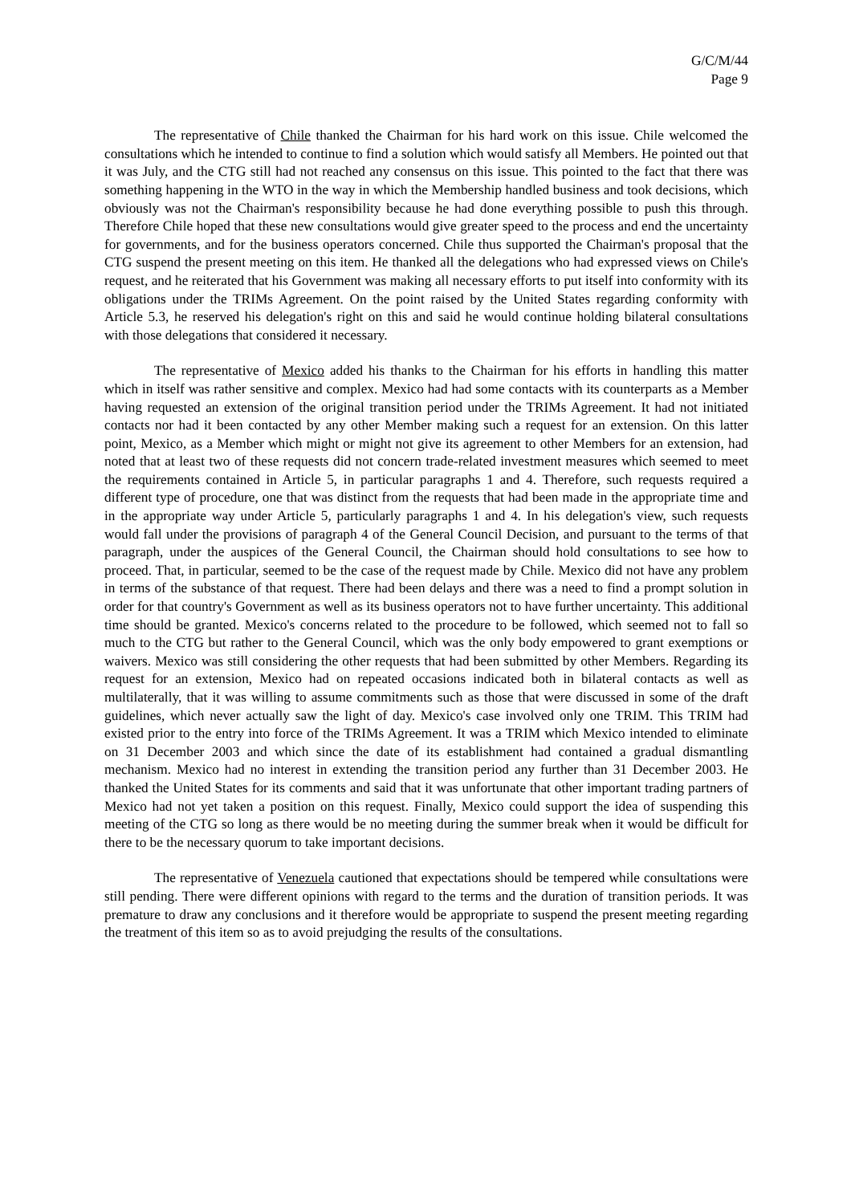G/C/M/44
Page 9
The representative of Chile thanked the Chairman for his hard work on this issue. Chile welcomed the consultations which he intended to continue to find a solution which would satisfy all Members. He pointed out that it was July, and the CTG still had not reached any consensus on this issue. This pointed to the fact that there was something happening in the WTO in the way in which the Membership handled business and took decisions, which obviously was not the Chairman's responsibility because he had done everything possible to push this through. Therefore Chile hoped that these new consultations would give greater speed to the process and end the uncertainty for governments, and for the business operators concerned. Chile thus supported the Chairman's proposal that the CTG suspend the present meeting on this item. He thanked all the delegations who had expressed views on Chile's request, and he reiterated that his Government was making all necessary efforts to put itself into conformity with its obligations under the TRIMs Agreement. On the point raised by the United States regarding conformity with Article 5.3, he reserved his delegation's right on this and said he would continue holding bilateral consultations with those delegations that considered it necessary.
The representative of Mexico added his thanks to the Chairman for his efforts in handling this matter which in itself was rather sensitive and complex. Mexico had had some contacts with its counterparts as a Member having requested an extension of the original transition period under the TRIMs Agreement. It had not initiated contacts nor had it been contacted by any other Member making such a request for an extension. On this latter point, Mexico, as a Member which might or might not give its agreement to other Members for an extension, had noted that at least two of these requests did not concern trade-related investment measures which seemed to meet the requirements contained in Article 5, in particular paragraphs 1 and 4. Therefore, such requests required a different type of procedure, one that was distinct from the requests that had been made in the appropriate time and in the appropriate way under Article 5, particularly paragraphs 1 and 4. In his delegation's view, such requests would fall under the provisions of paragraph 4 of the General Council Decision, and pursuant to the terms of that paragraph, under the auspices of the General Council, the Chairman should hold consultations to see how to proceed. That, in particular, seemed to be the case of the request made by Chile. Mexico did not have any problem in terms of the substance of that request. There had been delays and there was a need to find a prompt solution in order for that country's Government as well as its business operators not to have further uncertainty. This additional time should be granted. Mexico's concerns related to the procedure to be followed, which seemed not to fall so much to the CTG but rather to the General Council, which was the only body empowered to grant exemptions or waivers. Mexico was still considering the other requests that had been submitted by other Members. Regarding its request for an extension, Mexico had on repeated occasions indicated both in bilateral contacts as well as multilaterally, that it was willing to assume commitments such as those that were discussed in some of the draft guidelines, which never actually saw the light of day. Mexico's case involved only one TRIM. This TRIM had existed prior to the entry into force of the TRIMs Agreement. It was a TRIM which Mexico intended to eliminate on 31 December 2003 and which since the date of its establishment had contained a gradual dismantling mechanism. Mexico had no interest in extending the transition period any further than 31 December 2003. He thanked the United States for its comments and said that it was unfortunate that other important trading partners of Mexico had not yet taken a position on this request. Finally, Mexico could support the idea of suspending this meeting of the CTG so long as there would be no meeting during the summer break when it would be difficult for there to be the necessary quorum to take important decisions.
The representative of Venezuela cautioned that expectations should be tempered while consultations were still pending. There were different opinions with regard to the terms and the duration of transition periods. It was premature to draw any conclusions and it therefore would be appropriate to suspend the present meeting regarding the treatment of this item so as to avoid prejudging the results of the consultations.